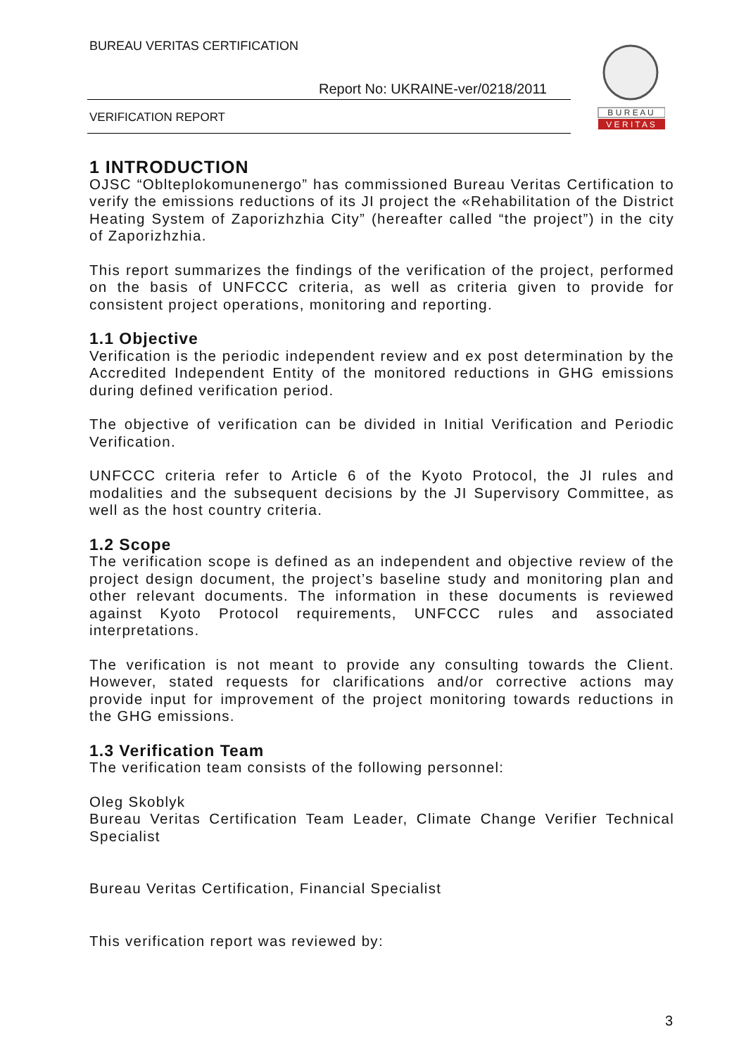BUREAU VERITAS CERTIFICATION
Report No: UKRAINE-ver/0218/2011
VERIFICATION REPORT
B U R E A U
V E R I T A S
1 INTRODUCTION
OJSC “Oblteplokomunenergo” has commissioned Bureau Veritas Certification to verify the emissions reductions of its JI project the «Rehabilitation of the District Heating System of Zaporizhzhia City” (hereafter called “the project”) in the city of Zaporizhzhia.
This report summarizes the findings of the verification of the project, performed on the basis of UNFCCC criteria, as well as criteria given to provide for consistent project operations, monitoring and reporting.
1.1 Objective
Verification is the periodic independent review and ex post determination by the Accredited Independent Entity of the monitored reductions in GHG emissions during defined verification period.
The objective of verification can be divided in Initial Verification and Periodic Verification.
UNFCCC criteria refer to Article 6 of the Kyoto Protocol, the JI rules and modalities and the subsequent decisions by the JI Supervisory Committee, as well as the host country criteria.
1.2 Scope
The verification scope is defined as an independent and objective review of the project design document, the project’s baseline study and monitoring plan and other relevant documents. The information in these documents is reviewed against Kyoto Protocol requirements, UNFCCC rules and associated interpretations.
The verification is not meant to provide any consulting towards the Client. However, stated requests for clarifications and/or corrective actions may provide input for improvement of the project monitoring towards reductions in the GHG emissions.
1.3 Verification Team
The verification team consists of the following personnel:
Oleg Skoblyk
Bureau Veritas Certification Team Leader, Climate Change Verifier Technical Specialist
Bureau Veritas Certification, Financial Specialist
This verification report was reviewed by:
3